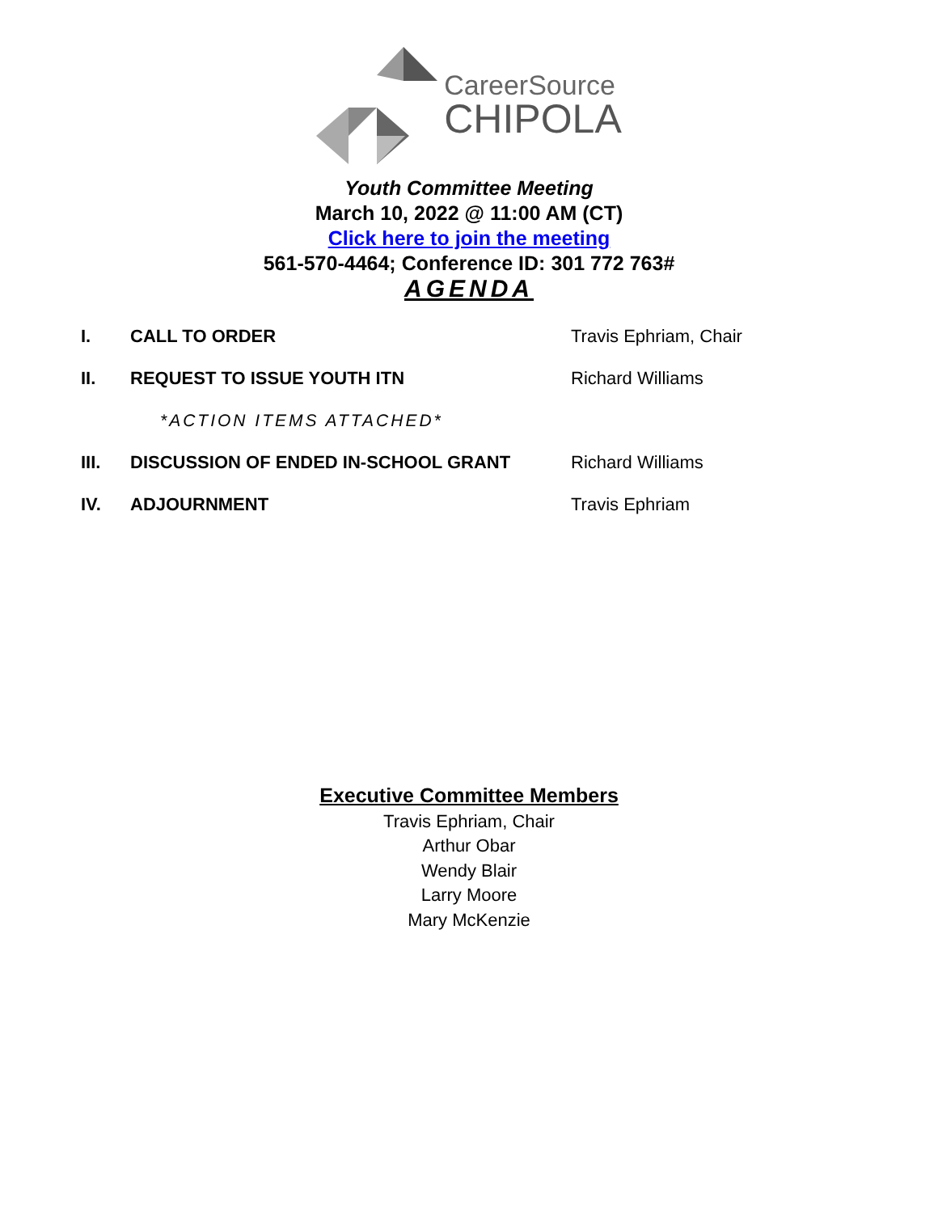CareerSource
CHIPOLA
Youth Committee Meeting
March 10, 2022 @ 11:00 AM (CT)
Click here to join the meeting
561-570-4464; Conference ID: 301 772 763#
AGENDA
I. CALL TO ORDER Travis Ephriam, Chair
II. REQUEST TO ISSUE YOUTH ITN Richard Williams
*ACTION ITEMS ATTACHED*
III. DISCUSSION OF ENDED IN-SCHOOL GRANT Richard Williams
IV. ADJOURNMENT Travis Ephriam
Executive Committee Members
Travis Ephriam, Chair
Arthur Obar
Wendy Blair
Larry Moore
Mary McKenzie